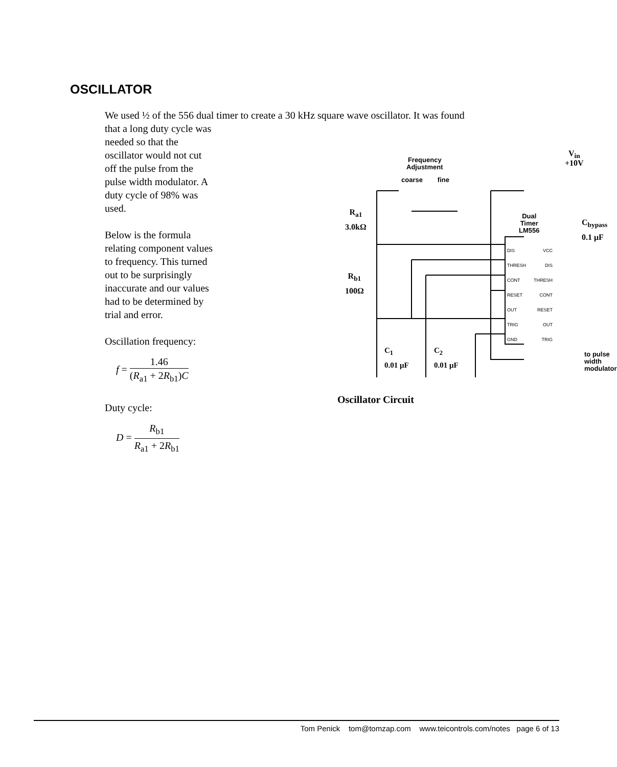OSCILLATOR
We used ½ of the 556 dual timer to create a 30 kHz square wave oscillator. It was found
that a long duty cycle was needed so that the oscillator would not cut off the pulse from the pulse width modulator. A duty cycle of 98% was used.
Below is the formula relating component values to frequency. This turned out to be surprisingly inaccurate and our values had to be determined by trial and error.
Oscillation frequency:
f = 1.46 (R<sub>a1</sub> + 2R<sub>b1</sub>)C
Duty cycle:
D = R<sub>b1</sub> R<sub>a1</sub> + 2R<sub>b1</sub>
Frequency
Adjustment
coarse fine
V<sub>in</sub>
+10V
R<sub>a1</sub>
3.0kΩ
R<sub>b1</sub>
100Ω
Dual
Timer
LM556
C<sub>bypass</sub>
0.1 μF
DIS
THRESH
CONT
RESET
OUT
TRIG
GND
VCC
DIS
THRESH
CONT
RESET
OUT
TRIG
C<sub>1</sub>
0.01 μF
C<sub>2</sub>
0.01 μF
to pulse
width
modulator
Oscillator Circuit
Tom Penick tom@tomzap.com www.teicontrols.com/notes page 6 of 13